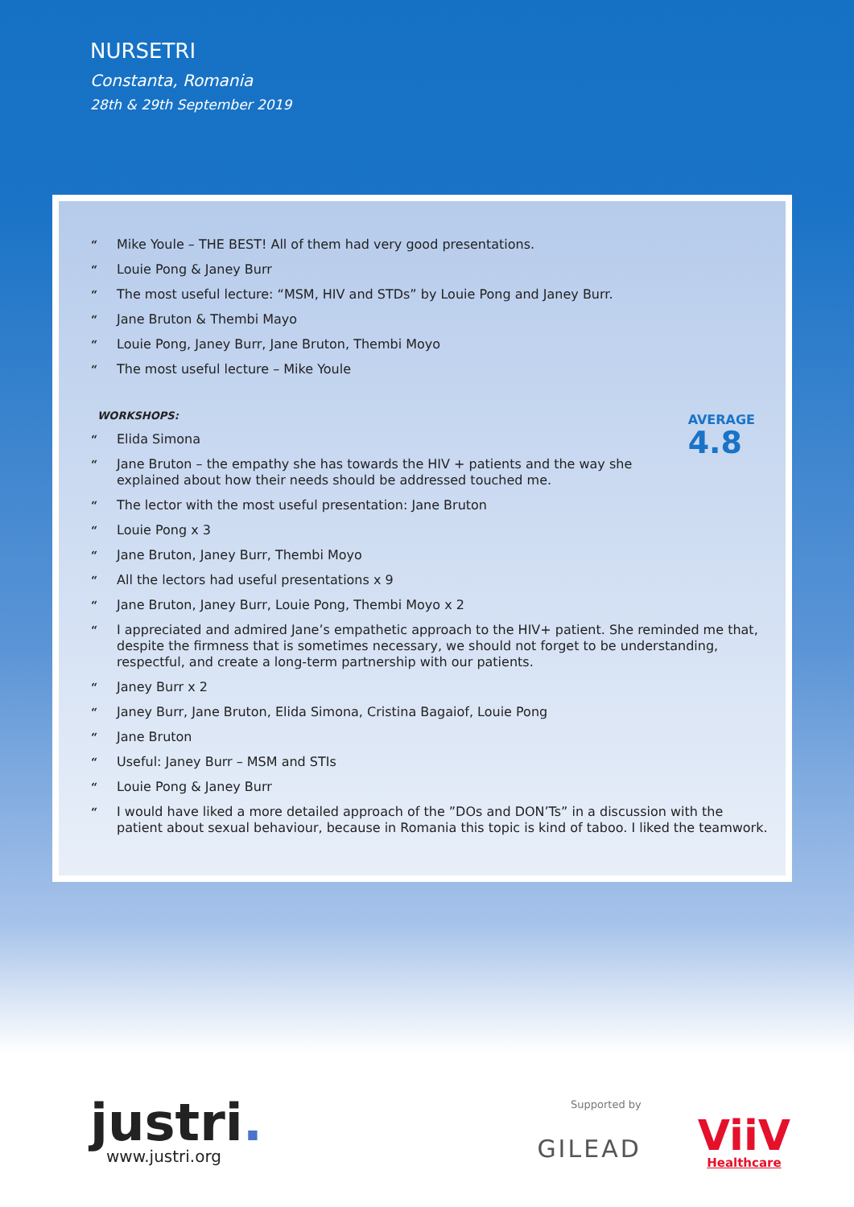NURSETRI
Constanta, Romania
28th & 29th September 2019
“Mike Youle – THE BEST! All of them had very good presentations.
“Louie Pong & Janey Burr
“The most useful lecture: “MSM, HIV and STDs” by Louie Pong and Janey Burr.
“Jane Bruton & Thembi Mayo
“Louie Pong, Janey Burr, Jane Bruton, Thembi Moyo
“The most useful lecture – Mike Youle
WORKSHOPS:
AVERAGE
4.8
“Elida Simona
“Jane Bruton – the empathy she has towards the HIV + patients and the way she explained about how their needs should be addressed touched me.
“The lector with the most useful presentation: Jane Bruton
“Louie Pong x 3
“Jane Bruton, Janey Burr, Thembi Moyo
“All the lectors had useful presentations x 9
“Jane Bruton, Janey Burr, Louie Pong, Thembi Moyo x 2
“I appreciated and admired Jane’s empathetic approach to the HIV+ patient. She reminded me that, despite the firmness that is sometimes necessary, we should not forget to be understanding, respectful, and create a long-term partnership with our patients.
“Janey Burr x 2
“Janey Burr, Jane Bruton, Elida Simona, Cristina Bagaiof, Louie Pong
“Jane Bruton
“Useful: Janey Burr – MSM and STIs
“Louie Pong & Janey Burr
“I would have liked a more detailed approach of the ”DOs and DON’Ts” in a discussion with the patient about sexual behaviour, because in Romania this topic is kind of taboo. I liked the teamwork.
justri.
www.justri.org
Supported by
GILEAD
ViiV
Healthcare